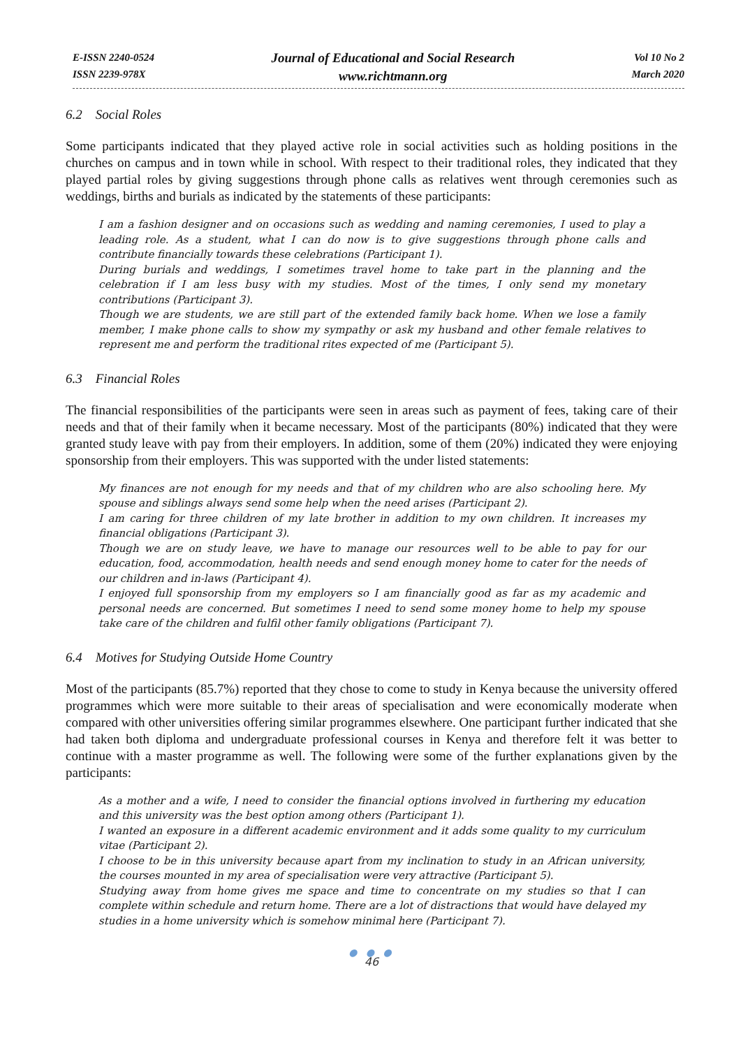E-ISSN 2240-0524
ISSN 2239-978X
Journal of Educational and Social Research
www.richtmann.org
Vol 10 No 2
March 2020
6.2 Social Roles
Some participants indicated that they played active role in social activities such as holding positions in the churches on campus and in town while in school. With respect to their traditional roles, they indicated that they played partial roles by giving suggestions through phone calls as relatives went through ceremonies such as weddings, births and burials as indicated by the statements of these participants:
I am a fashion designer and on occasions such as wedding and naming ceremonies, I used to play a leading role. As a student, what I can do now is to give suggestions through phone calls and contribute financially towards these celebrations (Participant 1).
During burials and weddings, I sometimes travel home to take part in the planning and the celebration if I am less busy with my studies. Most of the times, I only send my monetary contributions (Participant 3).
Though we are students, we are still part of the extended family back home. When we lose a family member, I make phone calls to show my sympathy or ask my husband and other female relatives to represent me and perform the traditional rites expected of me (Participant 5).
6.3 Financial Roles
The financial responsibilities of the participants were seen in areas such as payment of fees, taking care of their needs and that of their family when it became necessary. Most of the participants (80%) indicated that they were granted study leave with pay from their employers. In addition, some of them (20%) indicated they were enjoying sponsorship from their employers. This was supported with the under listed statements:
My finances are not enough for my needs and that of my children who are also schooling here. My spouse and siblings always send some help when the need arises (Participant 2).
I am caring for three children of my late brother in addition to my own children. It increases my financial obligations (Participant 3).
Though we are on study leave, we have to manage our resources well to be able to pay for our education, food, accommodation, health needs and send enough money home to cater for the needs of our children and in-laws (Participant 4).
I enjoyed full sponsorship from my employers so I am financially good as far as my academic and personal needs are concerned. But sometimes I need to send some money home to help my spouse take care of the children and fulfil other family obligations (Participant 7).
6.4 Motives for Studying Outside Home Country
Most of the participants (85.7%) reported that they chose to come to study in Kenya because the university offered programmes which were more suitable to their areas of specialisation and were economically moderate when compared with other universities offering similar programmes elsewhere. One participant further indicated that she had taken both diploma and undergraduate professional courses in Kenya and therefore felt it was better to continue with a master programme as well. The following were some of the further explanations given by the participants:
As a mother and a wife, I need to consider the financial options involved in furthering my education and this university was the best option among others (Participant 1).
I wanted an exposure in a different academic environment and it adds some quality to my curriculum vitae (Participant 2).
I choose to be in this university because apart from my inclination to study in an African university, the courses mounted in my area of specialisation were very attractive (Participant 5).
Studying away from home gives me space and time to concentrate on my studies so that I can complete within schedule and return home. There are a lot of distractions that would have delayed my studies in a home university which is somehow minimal here (Participant 7).
● ● ●
46